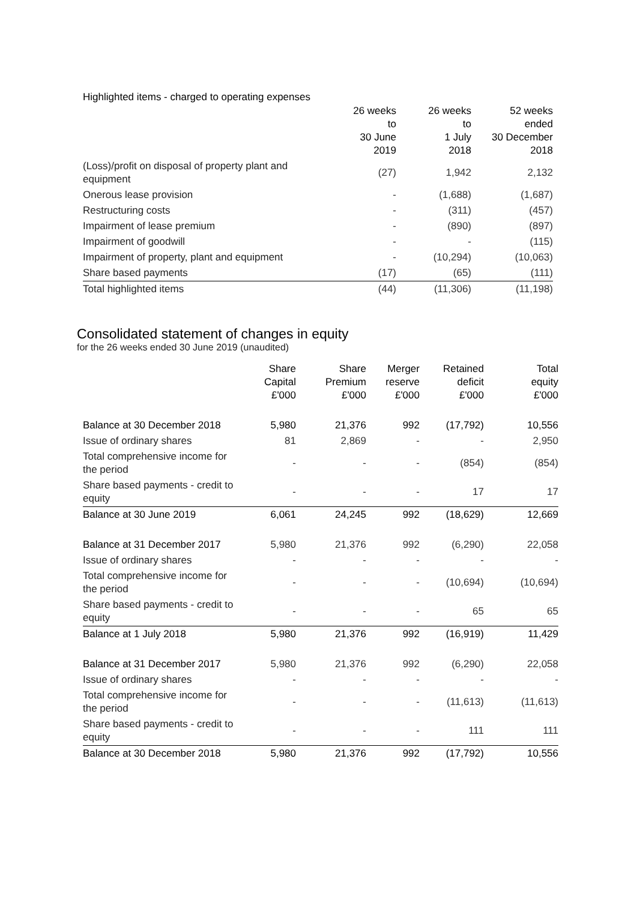Highlighted items - charged to operating expenses
| | 26 weeks to 30 June 2019 | 26 weeks to 1 July 2018 | 52 weeks ended 30 December 2018 |
| --- | --- | --- | --- |
| (Loss)/profit on disposal of property plant and equipment | (27) | 1,942 | 2,132 |
| Onerous lease provision | - | (1,688) | (1,687) |
| Restructuring costs | - | (311) | (457) |
| Impairment of lease premium | - | (890) | (897) |
| Impairment of goodwill | - | - | (115) |
| Impairment of property, plant and equipment | - | (10,294) | (10,063) |
| Share based payments | (17) | (65) | (111) |
| Total highlighted items | (44) | (11,306) | (11,198) |
Consolidated statement of changes in equity
for the 26 weeks ended 30 June 2019 (unaudited)
| | Share Capital £'000 | Share Premium £'000 | Merger reserve £'000 | Retained deficit £'000 | Total equity £'000 |
| --- | --- | --- | --- | --- | --- |
| Balance at 30 December 2018 | 5,980 | 21,376 | 992 | (17,792) | 10,556 |
| Issue of ordinary shares | 81 | 2,869 | - | - | 2,950 |
| Total comprehensive income for the period | - | - | - | (854) | (854) |
| Share based payments - credit to equity | - | - | - | 17 | 17 |
| Balance at 30 June 2019 | 6,061 | 24,245 | 992 | (18,629) | 12,669 |
| Balance at 31 December 2017 | 5,980 | 21,376 | 992 | (6,290) | 22,058 |
| Issue of ordinary shares | - | - | - | - | - |
| Total comprehensive income for the period | - | - | - | (10,694) | (10,694) |
| Share based payments - credit to equity | - | - | - | 65 | 65 |
| Balance at 1 July 2018 | 5,980 | 21,376 | 992 | (16,919) | 11,429 |
| Balance at 31 December 2017 | 5,980 | 21,376 | 992 | (6,290) | 22,058 |
| Issue of ordinary shares | - | - | - | - | - |
| Total comprehensive income for the period | - | - | - | (11,613) | (11,613) |
| Share based payments - credit to equity | - | - | - | 111 | 111 |
| Balance at 30 December 2018 | 5,980 | 21,376 | 992 | (17,792) | 10,556 |